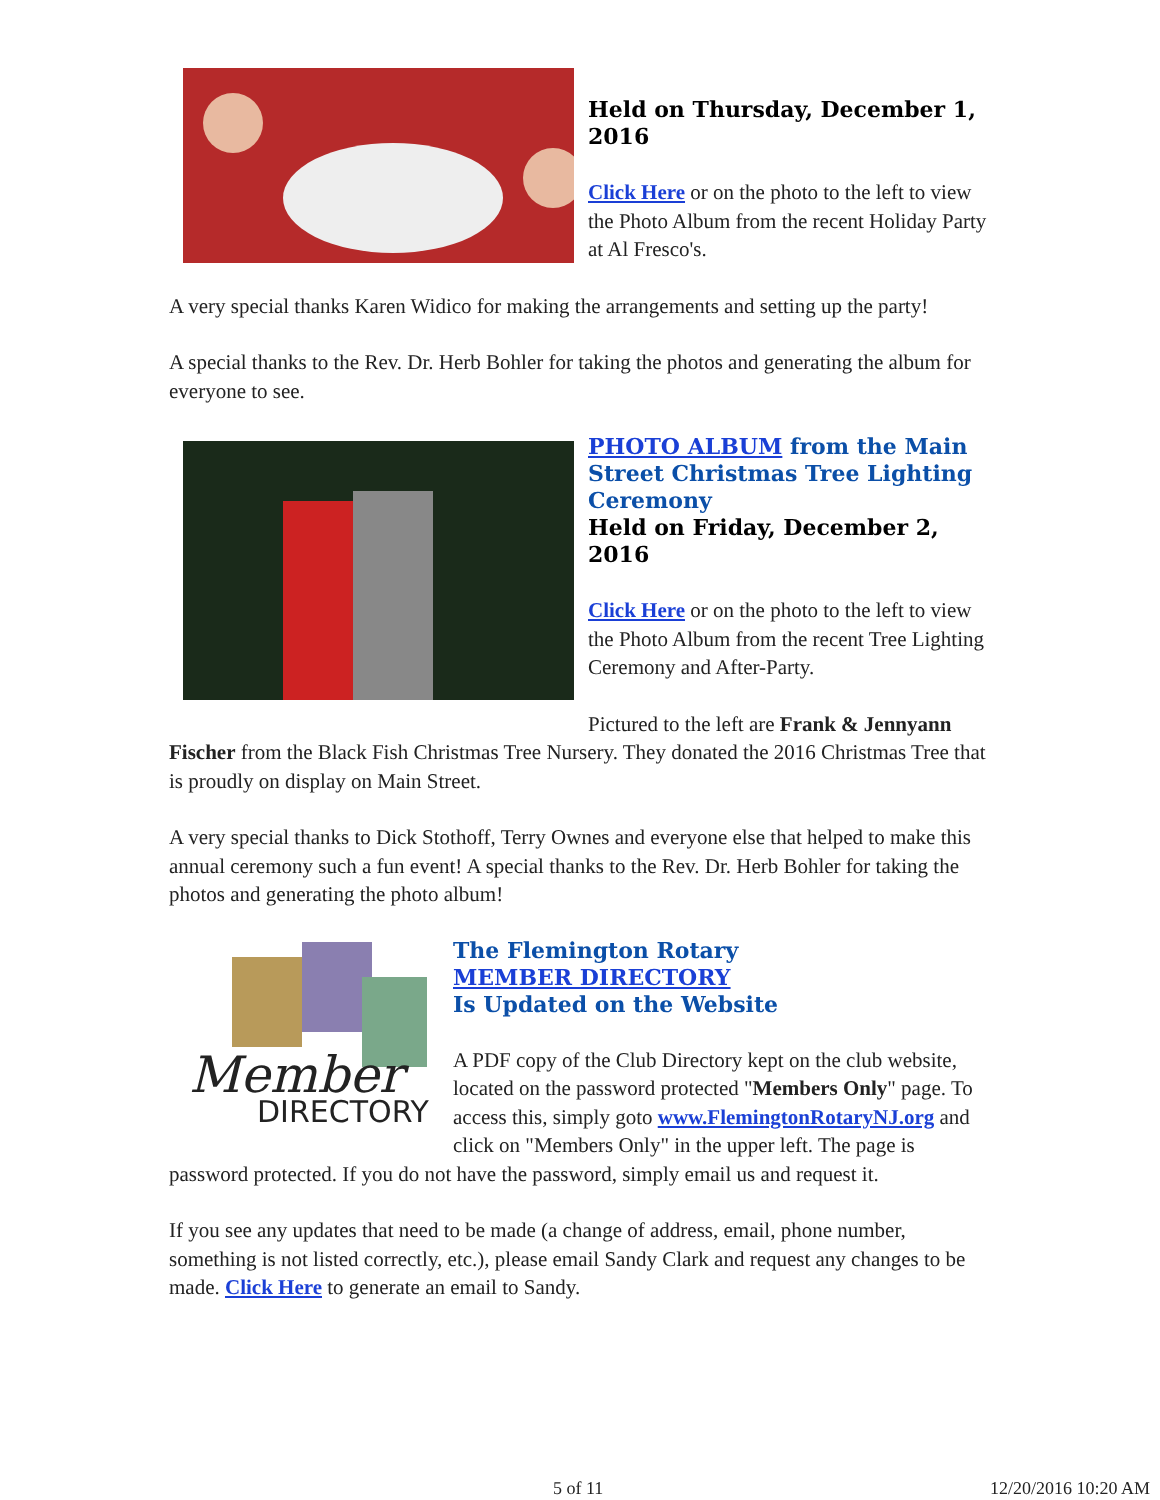Held on Thursday, December 1, 2016
Click Here or on the photo to the left to view the Photo Album from the recent Holiday Party at Al Fresco's.
A very special thanks Karen Widico for making the arrangements and setting up the party!
A special thanks to the Rev. Dr. Herb Bohler for taking the photos and generating the album for everyone to see.
PHOTO ALBUM from the Main Street Christmas Tree Lighting Ceremony
Held on Friday, December 2, 2016
Click Here or on the photo to the left to view the Photo Album from the recent Tree Lighting Ceremony and After-Party.
Pictured to the left are Frank & Jennyann Fischer from the Black Fish Christmas Tree Nursery. They donated the 2016 Christmas Tree that is proudly on display on Main Street.
A very special thanks to Dick Stothoff, Terry Ownes and everyone else that helped to make this annual ceremony such a fun event! A special thanks to the Rev. Dr. Herb Bohler for taking the photos and generating the photo album!
Member
DIRECTORY
The Flemington Rotary
MEMBER DIRECTORY
Is Updated on the Website
A PDF copy of the Club Directory kept on the club website, located on the password protected "Members Only" page. To access this, simply goto www.FlemingtonRotaryNJ.org and click on "Members Only" in the upper left. The page is password protected. If you do not have the password, simply email us and request it.
If you see any updates that need to be made (a change of address, email, phone number, something is not listed correctly, etc.), please email Sandy Clark and request any changes to be made. Click Here to generate an email to Sandy.
5 of 11 12/20/2016 10:20 AM